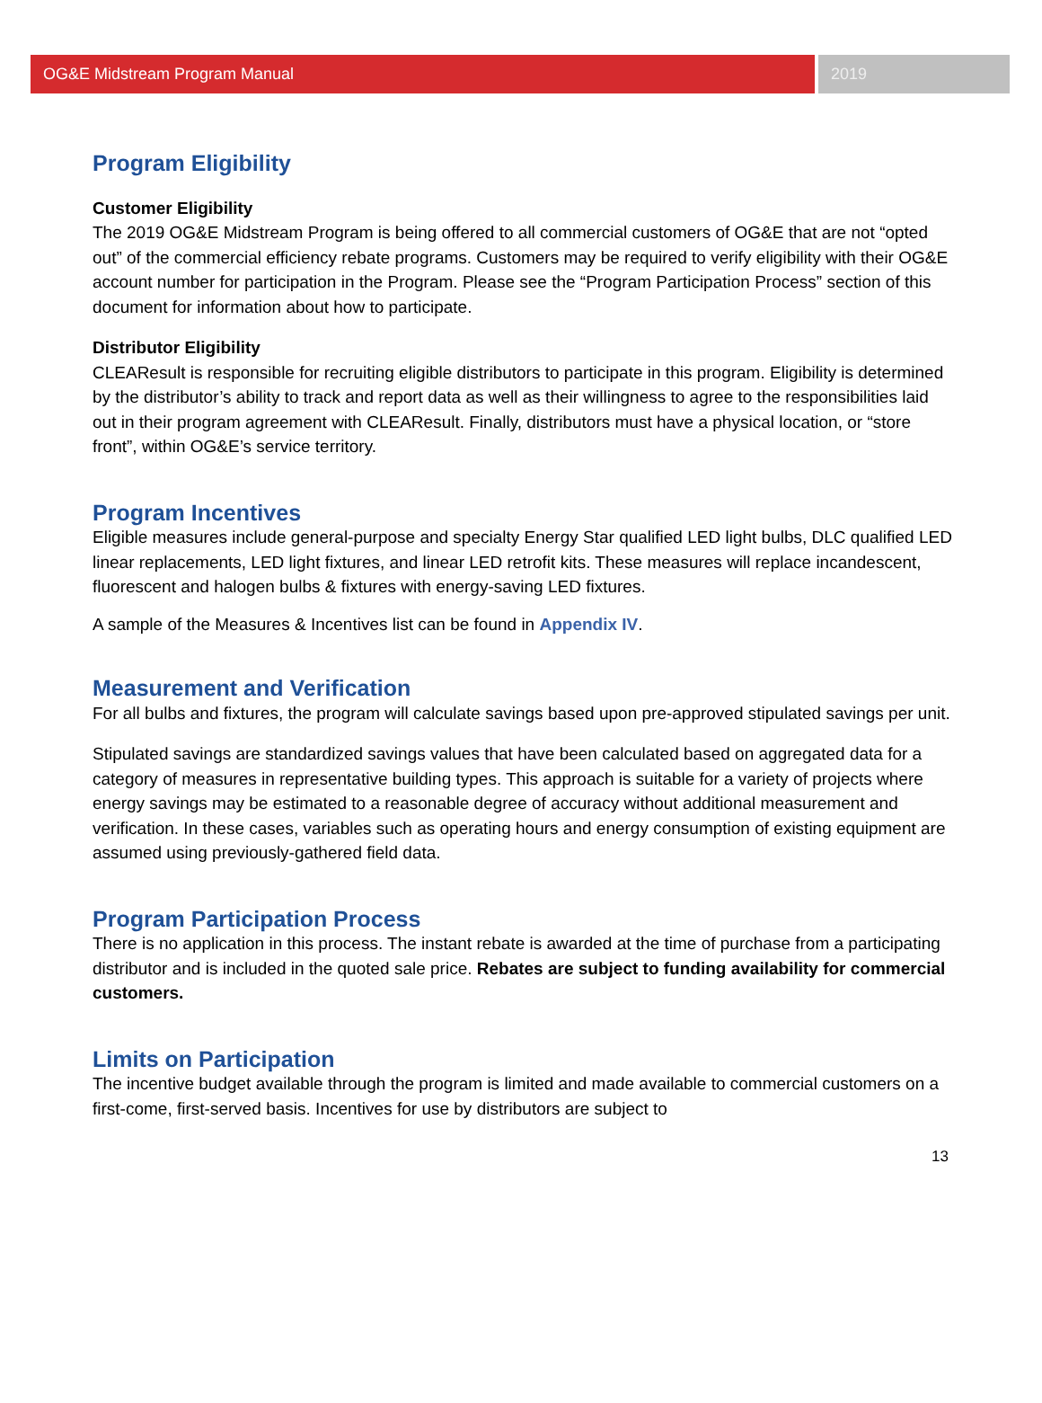OG&E Midstream Program Manual 2019
Program Eligibility
Customer Eligibility
The 2019 OG&E Midstream Program is being offered to all commercial customers of OG&E that are not “opted out” of the commercial efficiency rebate programs. Customers may be required to verify eligibility with their OG&E account number for participation in the Program. Please see the “Program Participation Process” section of this document for information about how to participate.
Distributor Eligibility
CLEAResult is responsible for recruiting eligible distributors to participate in this program. Eligibility is determined by the distributor’s ability to track and report data as well as their willingness to agree to the responsibilities laid out in their program agreement with CLEAResult. Finally, distributors must have a physical location, or “store front”, within OG&E’s service territory.
Program Incentives
Eligible measures include general-purpose and specialty Energy Star qualified LED light bulbs, DLC qualified LED linear replacements, LED light fixtures, and linear LED retrofit kits. These measures will replace incandescent, fluorescent and halogen bulbs & fixtures with energy-saving LED fixtures.
A sample of the Measures & Incentives list can be found in Appendix IV.
Measurement and Verification
For all bulbs and fixtures, the program will calculate savings based upon pre-approved stipulated savings per unit.
Stipulated savings are standardized savings values that have been calculated based on aggregated data for a category of measures in representative building types. This approach is suitable for a variety of projects where energy savings may be estimated to a reasonable degree of accuracy without additional measurement and verification. In these cases, variables such as operating hours and energy consumption of existing equipment are assumed using previously-gathered field data.
Program Participation Process
There is no application in this process. The instant rebate is awarded at the time of purchase from a participating distributor and is included in the quoted sale price. Rebates are subject to funding availability for commercial customers.
Limits on Participation
The incentive budget available through the program is limited and made available to commercial customers on a first-come, first-served basis. Incentives for use by distributors are subject to
13